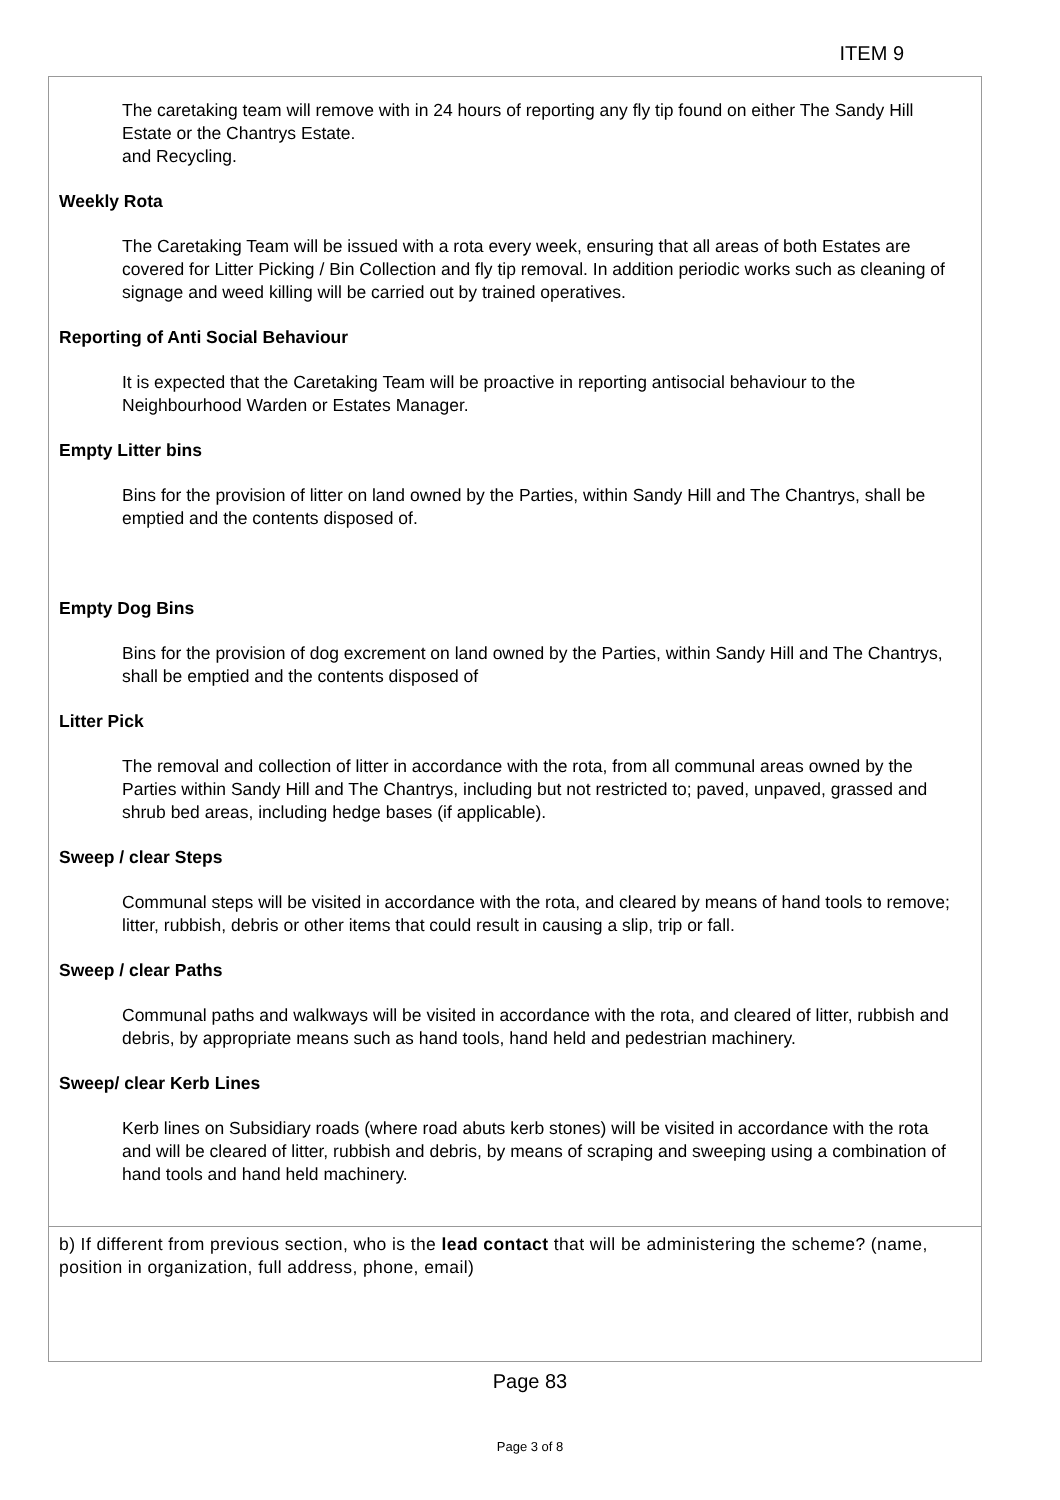ITEM 9
The caretaking team will remove with in 24 hours of reporting any fly tip found on either The Sandy Hill Estate or the Chantrys Estate.
and Recycling.
Weekly Rota
The Caretaking Team will be issued with a rota every week, ensuring that all areas of both Estates are covered for Litter Picking / Bin Collection and fly tip removal. In addition periodic works such as cleaning of signage and weed killing will be carried out by trained operatives.
Reporting of Anti Social Behaviour
It is expected that the Caretaking Team will be proactive in reporting antisocial behaviour to the Neighbourhood Warden or Estates Manager.
Empty Litter bins
Bins for the provision of litter on land owned by the Parties, within Sandy Hill and The Chantrys, shall be emptied and the contents disposed of.
Empty Dog Bins
Bins for the provision of dog excrement on land owned by the Parties, within Sandy Hill and The Chantrys, shall be emptied and the contents disposed of
Litter Pick
The removal and collection of litter in accordance with the rota, from all communal areas owned by the Parties within Sandy Hill and The Chantrys, including but not restricted to; paved, unpaved, grassed and shrub bed areas, including hedge bases (if applicable).
Sweep / clear Steps
Communal steps will be visited in accordance with the rota, and cleared by means of hand tools to remove; litter, rubbish, debris or other items that could result in causing a slip, trip or fall.
Sweep / clear Paths
Communal paths and walkways will be visited in accordance with the rota, and cleared of litter, rubbish and debris, by appropriate means such as hand tools, hand held and pedestrian machinery.
Sweep/ clear Kerb Lines
Kerb lines on Subsidiary roads (where road abuts kerb stones) will be visited in accordance with the rota and will be cleared of litter, rubbish and debris, by means of scraping and sweeping using a combination of hand tools and hand held machinery.
b) If different from previous section, who is the lead contact that will be administering the scheme? (name, position in organization, full address, phone, email)
Page 83
Page 3 of 8